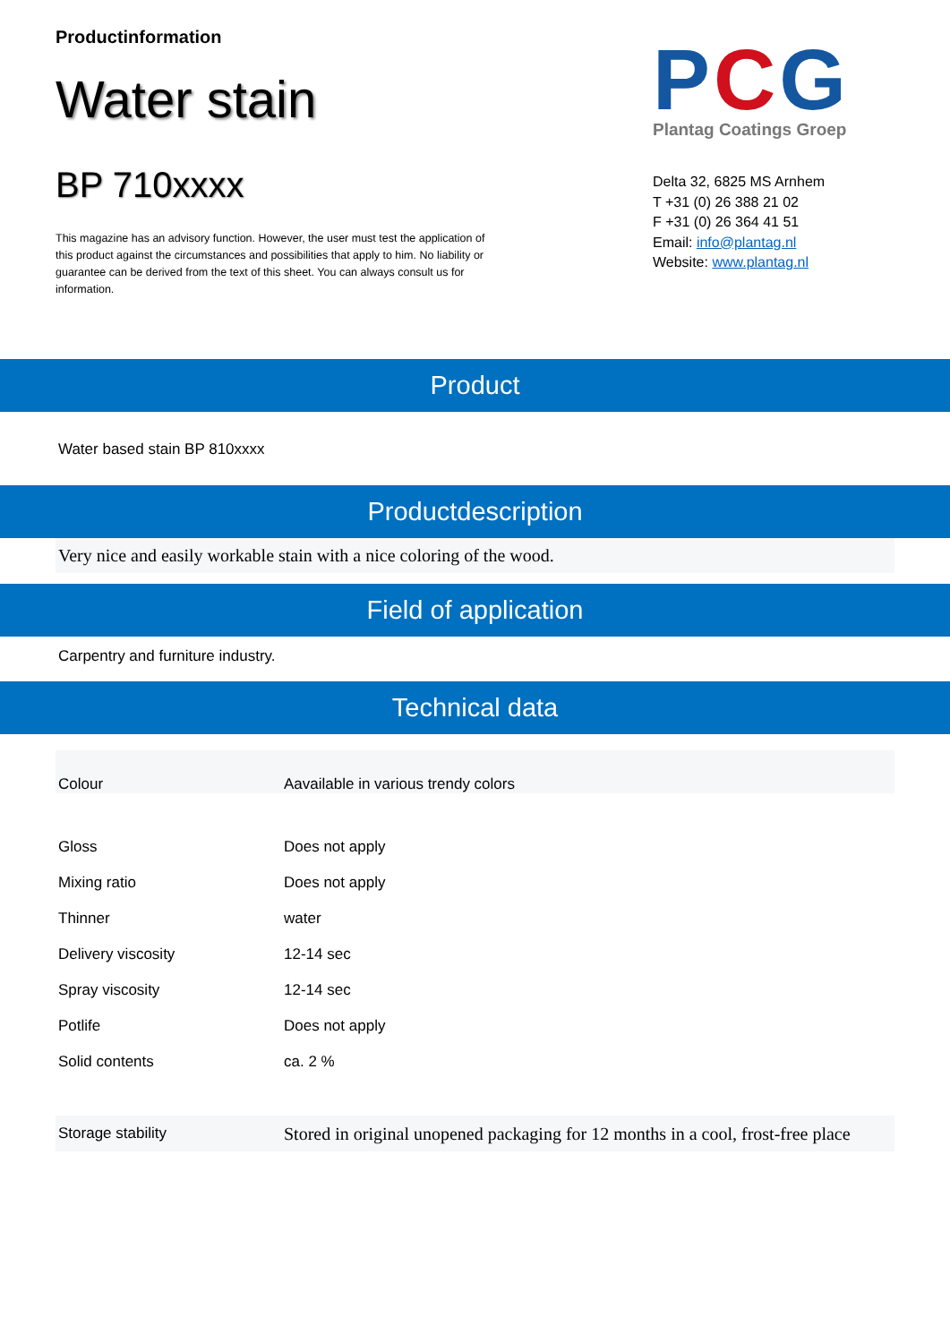Productinformation
Water stain
BP 710xxxx
This magazine has an advisory function. However, the user must test the application of this product against the circumstances and possibilities that apply to him. No liability or guarantee can be derived from the text of this sheet. You can always consult us for information.
PCG
Plantag Coatings Groep
Delta 32, 6825 MS Arnhem
T +31 (0) 26 388 21 02
F +31 (0) 26 364 41 51
Email: info@plantag.nl
Website: www.plantag.nl
Product
Water based stain BP 810xxxx
Productdescription
Very nice and easily workable stain with a nice coloring of the wood.
Field of application
Carpentry and furniture industry.
Technical data
| Colour | Aavailable in various trendy colors |
| Gloss | Does not apply |
| Mixing ratio | Does not apply |
| Thinner | water |
| Delivery viscosity | 12-14 sec |
| Spray viscosity | 12-14 sec |
| Potlife | Does not apply |
| Solid contents | ca. 2 % |
| Storage stability | Stored in original unopened packaging for 12 months in a cool, frost-free place |